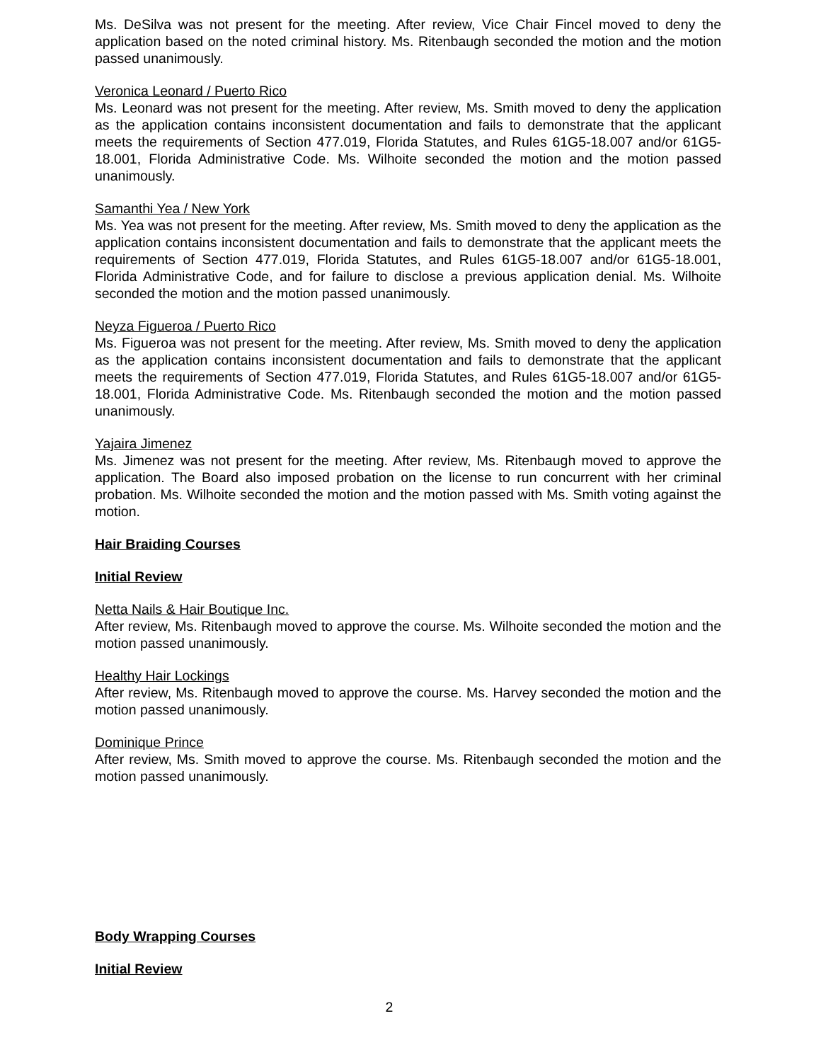Ms. DeSilva was not present for the meeting. After review, Vice Chair Fincel moved to deny the application based on the noted criminal history. Ms. Ritenbaugh seconded the motion and the motion passed unanimously.
Veronica Leonard / Puerto Rico
Ms. Leonard was not present for the meeting. After review, Ms. Smith moved to deny the application as the application contains inconsistent documentation and fails to demonstrate that the applicant meets the requirements of Section 477.019, Florida Statutes, and Rules 61G5-18.007 and/or 61G5-18.001, Florida Administrative Code. Ms. Wilhoite seconded the motion and the motion passed unanimously.
Samanthi Yea / New York
Ms. Yea was not present for the meeting. After review, Ms. Smith moved to deny the application as the application contains inconsistent documentation and fails to demonstrate that the applicant meets the requirements of Section 477.019, Florida Statutes, and Rules 61G5-18.007 and/or 61G5-18.001, Florida Administrative Code, and for failure to disclose a previous application denial. Ms. Wilhoite seconded the motion and the motion passed unanimously.
Neyza Figueroa / Puerto Rico
Ms. Figueroa was not present for the meeting. After review, Ms. Smith moved to deny the application as the application contains inconsistent documentation and fails to demonstrate that the applicant meets the requirements of Section 477.019, Florida Statutes, and Rules 61G5-18.007 and/or 61G5-18.001, Florida Administrative Code. Ms. Ritenbaugh seconded the motion and the motion passed unanimously.
Yajaira Jimenez
Ms. Jimenez was not present for the meeting. After review, Ms. Ritenbaugh moved to approve the application. The Board also imposed probation on the license to run concurrent with her criminal probation. Ms. Wilhoite seconded the motion and the motion passed with Ms. Smith voting against the motion.
Hair Braiding Courses
Initial Review
Netta Nails & Hair Boutique Inc.
After review, Ms. Ritenbaugh moved to approve the course. Ms. Wilhoite seconded the motion and the motion passed unanimously.
Healthy Hair Lockings
After review, Ms. Ritenbaugh moved to approve the course. Ms. Harvey seconded the motion and the motion passed unanimously.
Dominique Prince
After review, Ms. Smith moved to approve the course. Ms. Ritenbaugh seconded the motion and the motion passed unanimously.
Body Wrapping Courses
Initial Review
2